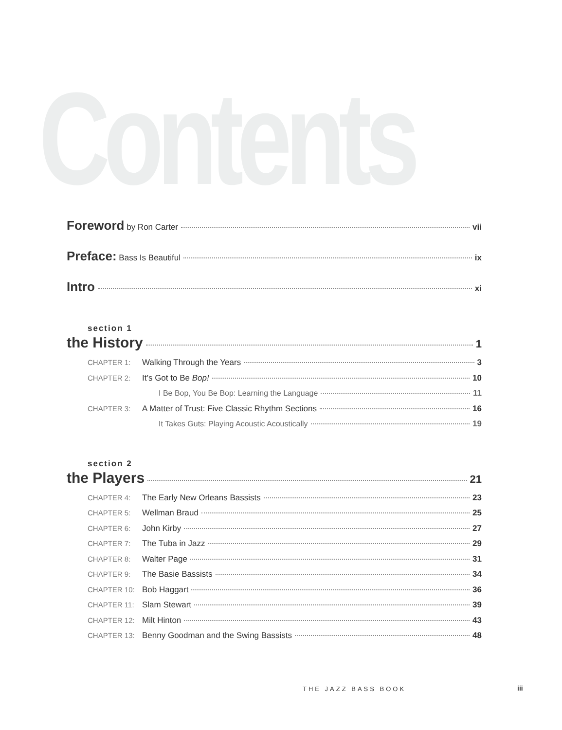Contents
Foreword by Ron Carter vii
Preface: Bass Is Beautiful ix
Intro xi
section 1
the History 1
CHAPTER 1: Walking Through the Years 3
CHAPTER 2: It’s Got to Be Bop! 10
I Be Bop, You Be Bop: Learning the Language 11
CHAPTER 3: A Matter of Trust: Five Classic Rhythm Sections 16
It Takes Guts: Playing Acoustic Acoustically 19
section 2
the Players 21
CHAPTER 4: The Early New Orleans Bassists 23
CHAPTER 5: Wellman Braud 25
CHAPTER 6: John Kirby 27
CHAPTER 7: The Tuba in Jazz 29
CHAPTER 8: Walter Page 31
CHAPTER 9: The Basie Bassists 34
CHAPTER 10: Bob Haggart 36
CHAPTER 11: Slam Stewart 39
CHAPTER 12: Milt Hinton 43
CHAPTER 13: Benny Goodman and the Swing Bassists 48
THE JAZZ BASS BOOK iii